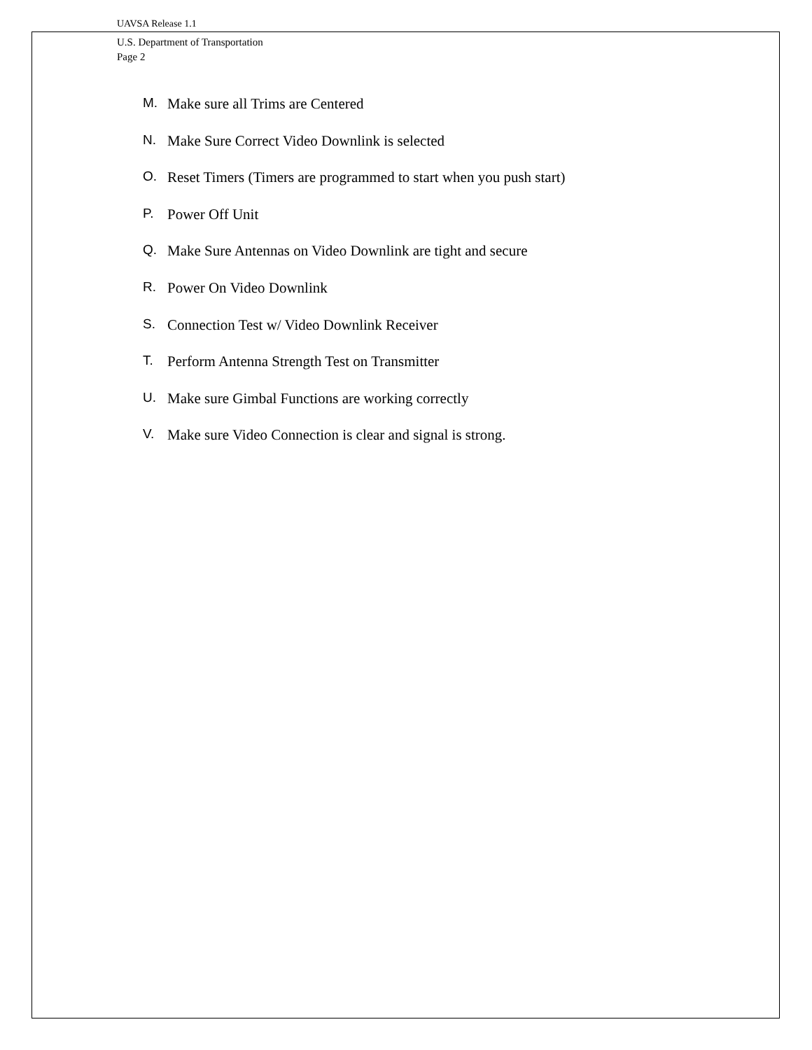UAVSA Release 1.1
U.S. Department of Transportation
Page 2
M. Make sure all Trims are Centered
N. Make Sure Correct Video Downlink is selected
O. Reset Timers (Timers are programmed to start when you push start)
P. Power Off Unit
Q. Make Sure Antennas on Video Downlink are tight and secure
R. Power On Video Downlink
S. Connection Test w/ Video Downlink Receiver
T. Perform Antenna Strength Test on Transmitter
U. Make sure Gimbal Functions are working correctly
V. Make sure Video Connection is clear and signal is strong.